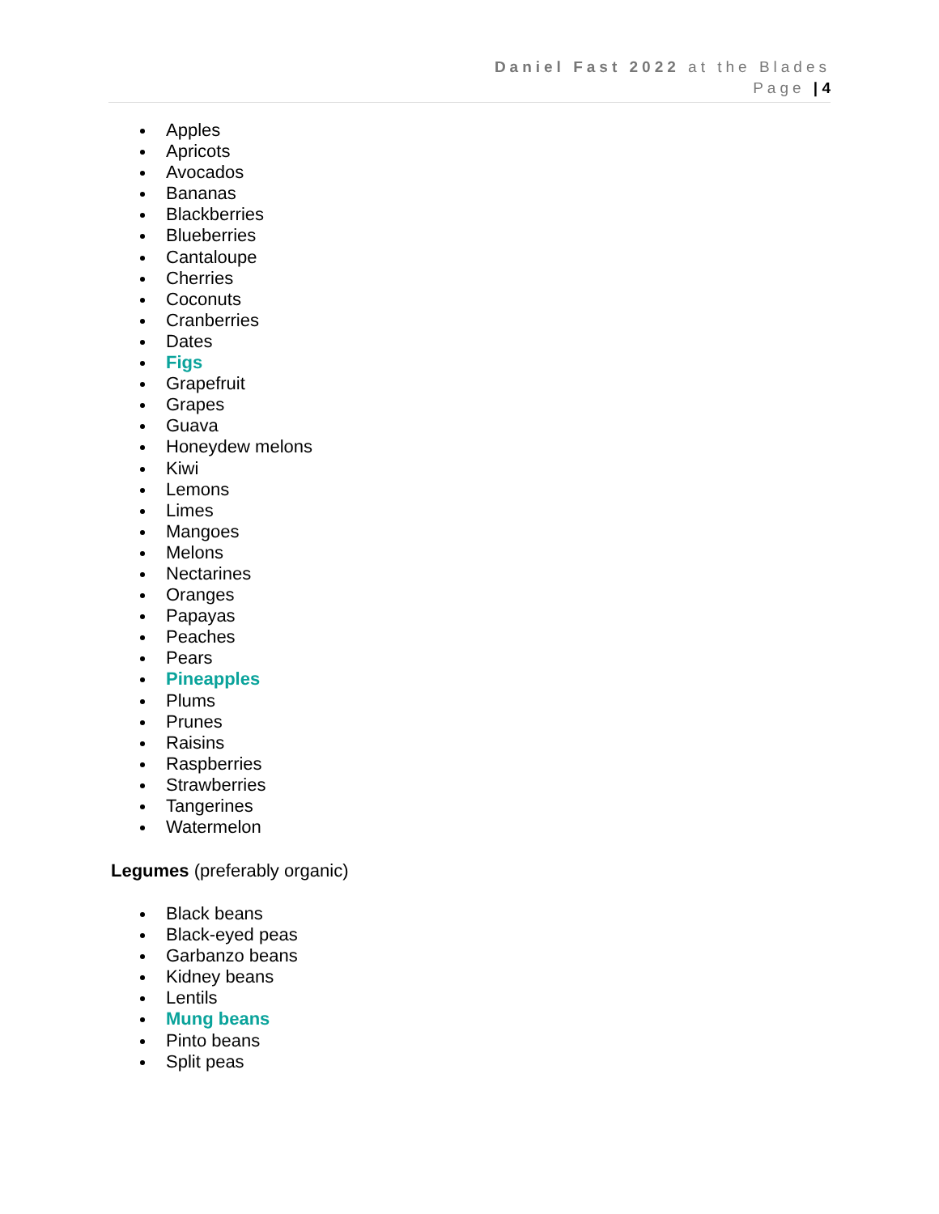Daniel Fast 2022 at the Blades
Page | 4
Apples
Apricots
Avocados
Bananas
Blackberries
Blueberries
Cantaloupe
Cherries
Coconuts
Cranberries
Dates
Figs
Grapefruit
Grapes
Guava
Honeydew melons
Kiwi
Lemons
Limes
Mangoes
Melons
Nectarines
Oranges
Papayas
Peaches
Pears
Pineapples
Plums
Prunes
Raisins
Raspberries
Strawberries
Tangerines
Watermelon
Legumes (preferably organic)
Black beans
Black-eyed peas
Garbanzo beans
Kidney beans
Lentils
Mung beans
Pinto beans
Split peas